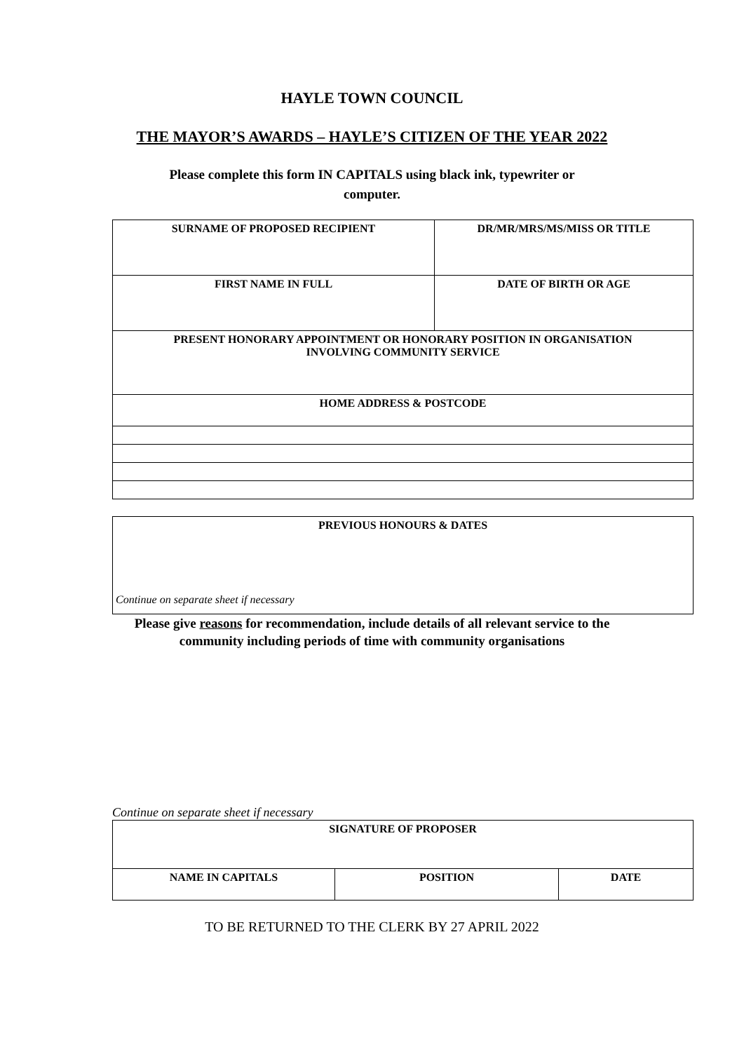HAYLE TOWN COUNCIL
THE MAYOR’S AWARDS – HAYLE’S CITIZEN OF THE YEAR 2022
Please complete this form IN CAPITALS using black ink, typewriter or computer.
| SURNAME OF PROPOSED RECIPIENT | DR/MR/MRS/MS/MISS OR TITLE |
| FIRST NAME IN FULL | DATE OF BIRTH OR AGE |
| PRESENT HONORARY APPOINTMENT OR HONORARY POSITION IN ORGANISATION INVOLVING COMMUNITY SERVICE | |
| HOME ADDRESS & POSTCODE | |
| PREVIOUS HONOURS & DATES Continue on separate sheet if necessary |
Please give reasons for recommendation, include details of all relevant service to the community including periods of time with community organisations
Continue on separate sheet if necessary
| SIGNATURE OF PROPOSER | | |
| NAME IN CAPITALS | POSITION | DATE |
TO BE RETURNED TO THE CLERK BY 27 APRIL 2022